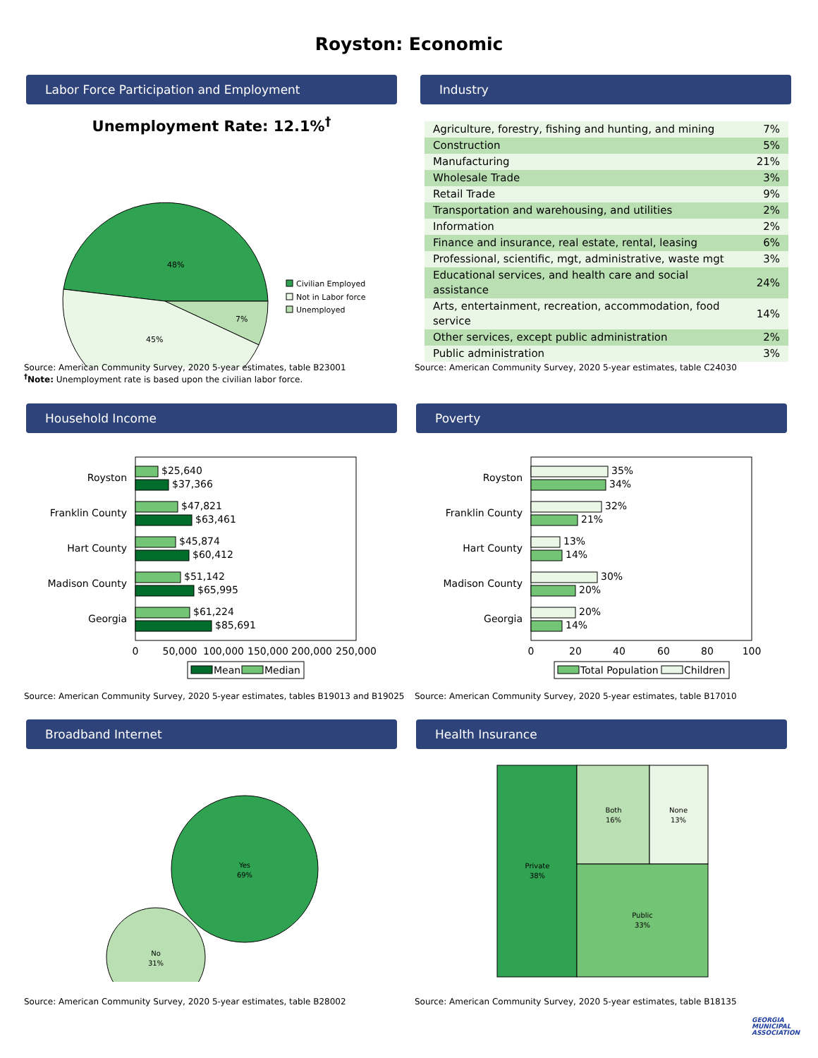Royston: Economic
Labor Force Participation and Employment
Unemployment Rate: 12.1%<sup>†</sup>
48%
7%
45%
Civilian Employed
Not in Labor force
Unemployed
Source: American Community Survey, 2020 5-year estimates, table B23001
<sup>†</sup> Note: Unemployment rate is based upon the civilian labor force.
Industry
| Agriculture, forestry, fishing and hunting, and mining | 7% |
| Construction | 5% |
| Manufacturing | 21% |
| Wholesale Trade | 3% |
| Retail Trade | 9% |
| Transportation and warehousing, and utilities | 2% |
| Information | 2% |
| Finance and insurance, real estate, rental, leasing | 6% |
| Professional, scientific, mgt, administrative, waste mgt | 3% |
| Educational services, and health care and social assistance | 24% |
| Arts, entertainment, recreation, accommodation, food service | 14% |
| Other services, except public administration | 2% |
| Public administration | 3% |
Source: American Community Survey, 2020 5-year estimates, table C24030
Household Income
Royston
Franklin County
Hart County
Madison County
Georgia
$25,640
$37,366
$47,821
$63,461
$45,874
$60,412
$51,142
$65,995
$61,224
$85,691
0
50,000
100,000
150,000
200,000
250,000
Mean
Median
Source: American Community Survey, 2020 5-year estimates, tables B19013 and B19025
Poverty
Royston
Franklin County
Hart County
Madison County
Georgia
35%
34%
32%
21%
13%
14%
30%
20%
20%
14%
0
20
40
60
80
100
Total Population
Children
Source: American Community Survey, 2020 5-year estimates, table B17010
Broadband Internet
Yes
69%
No
31%
Source: American Community Survey, 2020 5-year estimates, table B28002
Health Insurance
Private
38%
Both
16%
None
13%
Public
33%
Source: American Community Survey, 2020 5-year estimates, table B18135
GEORGIA MUNICIPAL ASSOCIATION